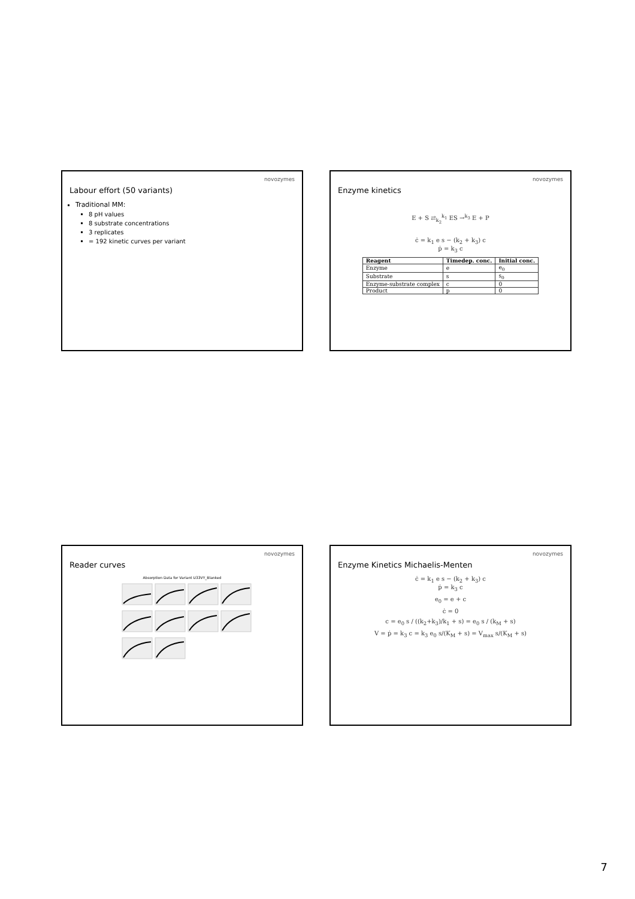novozymes
Labour effort (50 variants)
Traditional MM:
8 pH values
8 substrate concentrations
3 replicates
= 192 kinetic curves per variant
novozymes
Enzyme kinetics
E + S ⇄<sub>k<sub>2</sub></sub><sup>k<sub>1</sub></sup> ES →<sup>k<sub>3</sub></sup> E + P
ċ = k<sub>1</sub> e s − (k<sub>2</sub> + k<sub>3</sub>) c
ṗ = k<sub>3</sub> c
| Reagent | Timedep. conc. | Initial conc. |
| --- | --- | --- |
| Enzyme | e | e<sub>0</sub> |
| Substrate | s | s<sub>0</sub> |
| Enzyme-substrate complex | c | 0 |
| Product | p | 0 |
novozymes
Reader curves
Absorption Data for Variant U33VY_Blanked
novozymes
Enzyme Kinetics Michaelis-Menten
ċ = k<sub>1</sub> e s − (k<sub>2</sub> + k<sub>3</sub>) c
ṗ = k<sub>3</sub> c
e<sub>0</sub> = e + c
ċ = 0
c = e<sub>0</sub> s / ((k<sub>2</sub>+k<sub>3</sub>)/k<sub>1</sub> + s) = e<sub>0</sub> s / (k<sub>M</sub> + s)
V = ṗ = k<sub>3</sub> c = k<sub>3</sub> e<sub>0</sub> s/(K<sub>M</sub> + s) = V<sub>max</sub> s/(K<sub>M</sub> + s)
7